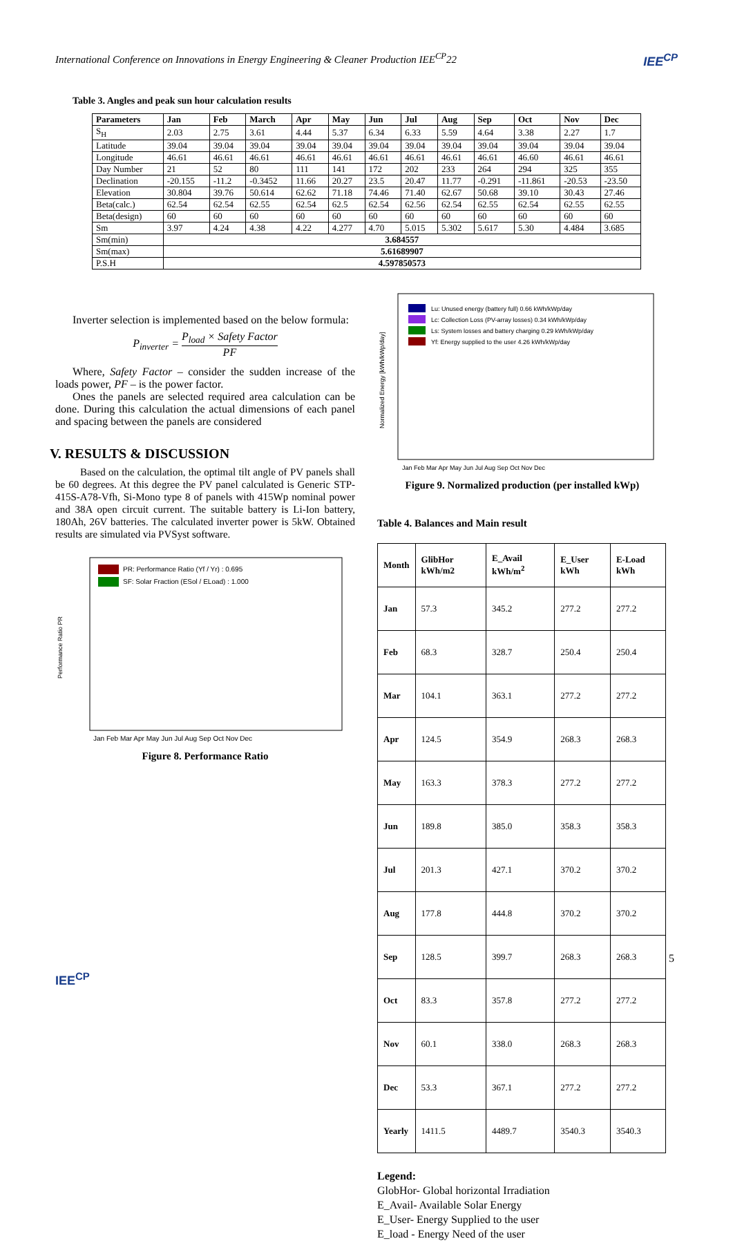International Conference on Innovations in Energy Engineering & Cleaner Production IEE<sup>CP</sup>22 IEE<sup>CP</sup>
Table 3. Angles and peak sun hour calculation results
| Parameters | Jan | Feb | March | Apr | May | Jun | Jul | Aug | Sep | Oct | Nov | Dec |
| --- | --- | --- | --- | --- | --- | --- | --- | --- | --- | --- | --- | --- |
| S<sub>H</sub> | 2.03 | 2.75 | 3.61 | 4.44 | 5.37 | 6.34 | 6.33 | 5.59 | 4.64 | 3.38 | 2.27 | 1.7 |
| Latitude | 39.04 | 39.04 | 39.04 | 39.04 | 39.04 | 39.04 | 39.04 | 39.04 | 39.04 | 39.04 | 39.04 | 39.04 |
| Longitude | 46.61 | 46.61 | 46.61 | 46.61 | 46.61 | 46.61 | 46.61 | 46.61 | 46.61 | 46.60 | 46.61 | 46.61 |
| Day Number | 21 | 52 | 80 | 111 | 141 | 172 | 202 | 233 | 264 | 294 | 325 | 355 |
| Declination | -20.155 | -11.2 | -0.3452 | 11.66 | 20.27 | 23.5 | 20.47 | 11.77 | -0.291 | -11.861 | -20.53 | -23.50 |
| Elevation | 30.804 | 39.76 | 50.614 | 62.62 | 71.18 | 74.46 | 71.40 | 62.67 | 50.68 | 39.10 | 30.43 | 27.46 |
| Beta(calc.) | 62.54 | 62.54 | 62.55 | 62.54 | 62.5 | 62.54 | 62.56 | 62.54 | 62.55 | 62.54 | 62.55 | 62.55 |
| Beta(design) | 60 | 60 | 60 | 60 | 60 | 60 | 60 | 60 | 60 | 60 | 60 | 60 |
| Sm | 3.97 | 4.24 | 4.38 | 4.22 | 4.277 | 4.70 | 5.015 | 5.302 | 5.617 | 5.30 | 4.484 | 3.685 |
| Sm(min) | 3.684557 | | | | | | | | | | | |
| Sm(max) | 5.61689907 | | | | | | | | | | | |
| P.S.H | 4.597850573 | | | | | | | | | | | |
Inverter selection is implemented based on the below formula:
P<sub>inverter</sub> = P<sub>load</sub> × Safety Factor PF
Where, Safety Factor – consider the sudden increase of the loads power, PF – is the power factor.
Ones the panels are selected required area calculation can be done. During this calculation the actual dimensions of each panel and spacing between the panels are considered
V. RESULTS & DISCUSSION
Based on the calculation, the optimal tilt angle of PV panels shall be 60 degrees. At this degree the PV panel calculated is Generic STP-415S-A78-Vfh, Si-Mono type 8 of panels with 415Wp nominal power and 38A open circuit current. The suitable battery is Li-Ion battery, 180Ah, 26V batteries. The calculated inverter power is 5kW. Obtained results are simulated via PVSyst software.
Performance Ratio PR
PR: Performance Ratio (Yf / Yr) : 0.695
SF: Solar Fraction (ESol / ELoad) : 1.000
Jan Feb Mar Apr May Jun Jul Aug Sep Oct Nov Dec
Figure 8. Performance Ratio
Normalized Energy [kWh/kWp/day]
Lu: Unused energy (battery full) 0.66 kWh/kWp/day
Lc: Collection Loss (PV-array losses) 0.34 kWh/kWp/day
Ls: System losses and battery charging 0.29 kWh/kWp/day
Yf: Energy supplied to the user 4.26 kWh/kWp/day
Jan Feb Mar Apr May Jun Jul Aug Sep Oct Nov Dec
Figure 9. Normalized production (per installed kWp)
Table 4. Balances and Main result
| Month | GlibHor kWh/m2 | E_Avail kWh/m<sup>2</sup> | E_User kWh | E-Load kWh |
| --- | --- | --- | --- | --- |
| Jan | 57.3 | 345.2 | 277.2 | 277.2 |
| Feb | 68.3 | 328.7 | 250.4 | 250.4 |
| Mar | 104.1 | 363.1 | 277.2 | 277.2 |
| Apr | 124.5 | 354.9 | 268.3 | 268.3 |
| May | 163.3 | 378.3 | 277.2 | 277.2 |
| Jun | 189.8 | 385.0 | 358.3 | 358.3 |
| Jul | 201.3 | 427.1 | 370.2 | 370.2 |
| Aug | 177.8 | 444.8 | 370.2 | 370.2 |
| Sep | 128.5 | 399.7 | 268.3 | 268.3 |
| Oct | 83.3 | 357.8 | 277.2 | 277.2 |
| Nov | 60.1 | 338.0 | 268.3 | 268.3 |
| Dec | 53.3 | 367.1 | 277.2 | 277.2 |
| Yearly | 1411.5 | 4489.7 | 3540.3 | 3540.3 |
Legend:
GlobHor- Global horizontal Irradiation
E_Avail- Available Solar Energy
E_User- Energy Supplied to the user
E_load - Energy Need of the user
5
IEE<sup>CP</sup>